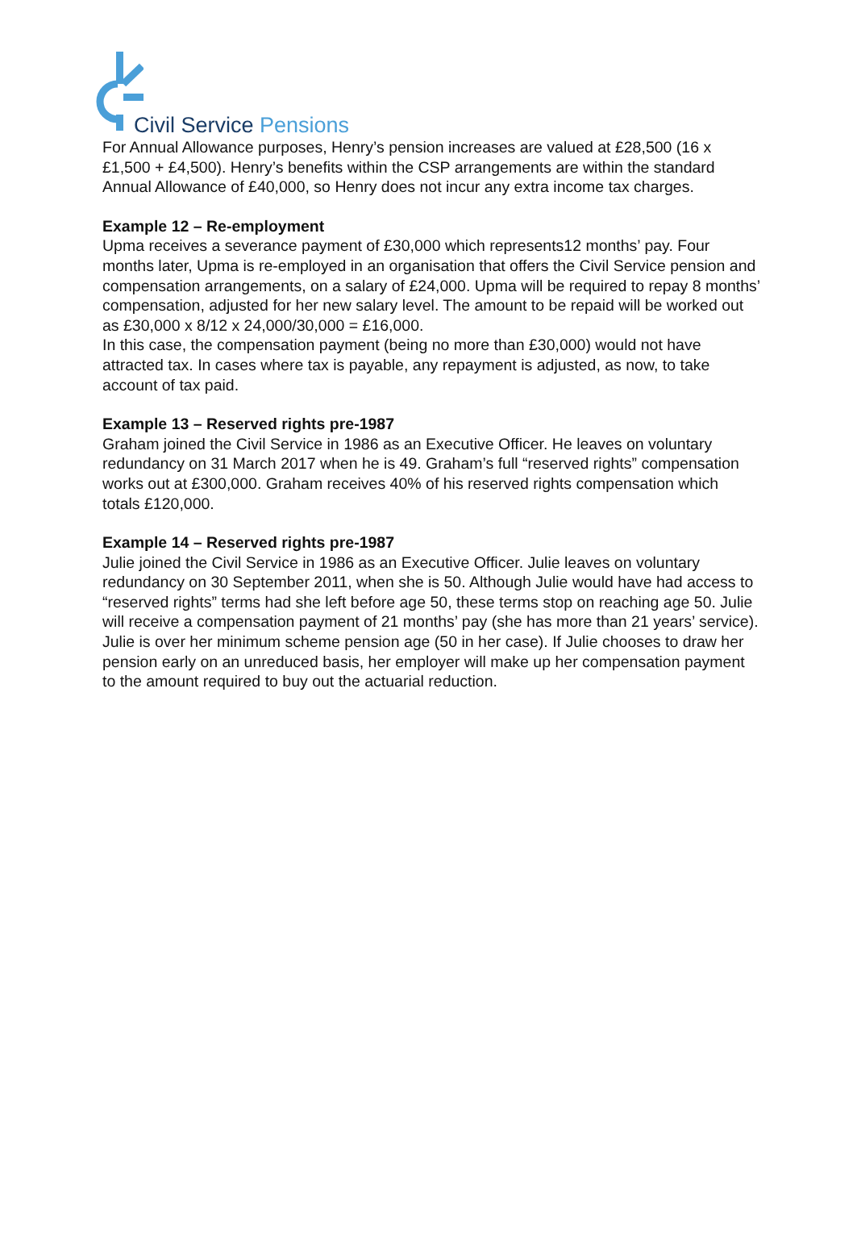Civil Service Pensions
For Annual Allowance purposes, Henry’s pension increases are valued at £28,500 (16 x £1,500 + £4,500). Henry’s benefits within the CSP arrangements are within the standard Annual Allowance of £40,000, so Henry does not incur any extra income tax charges.
Example 12 – Re-employment
Upma receives a severance payment of £30,000 which represents12 months’ pay. Four months later, Upma is re-employed in an organisation that offers the Civil Service pension and compensation arrangements, on a salary of £24,000. Upma will be required to repay 8 months’ compensation, adjusted for her new salary level. The amount to be repaid will be worked out as £30,000 x 8/12 x 24,000/30,000 = £16,000.
In this case, the compensation payment (being no more than £30,000) would not have attracted tax. In cases where tax is payable, any repayment is adjusted, as now, to take account of tax paid.
Example 13 – Reserved rights pre-1987
Graham joined the Civil Service in 1986 as an Executive Officer. He leaves on voluntary redundancy on 31 March 2017 when he is 49. Graham’s full “reserved rights” compensation works out at £300,000. Graham receives 40% of his reserved rights compensation which totals £120,000.
Example 14 – Reserved rights pre-1987
Julie joined the Civil Service in 1986 as an Executive Officer. Julie leaves on voluntary redundancy on 30 September 2011, when she is 50. Although Julie would have had access to “reserved rights” terms had she left before age 50, these terms stop on reaching age 50. Julie will receive a compensation payment of 21 months’ pay (she has more than 21 years’ service). Julie is over her minimum scheme pension age (50 in her case). If Julie chooses to draw her pension early on an unreduced basis, her employer will make up her compensation payment to the amount required to buy out the actuarial reduction.